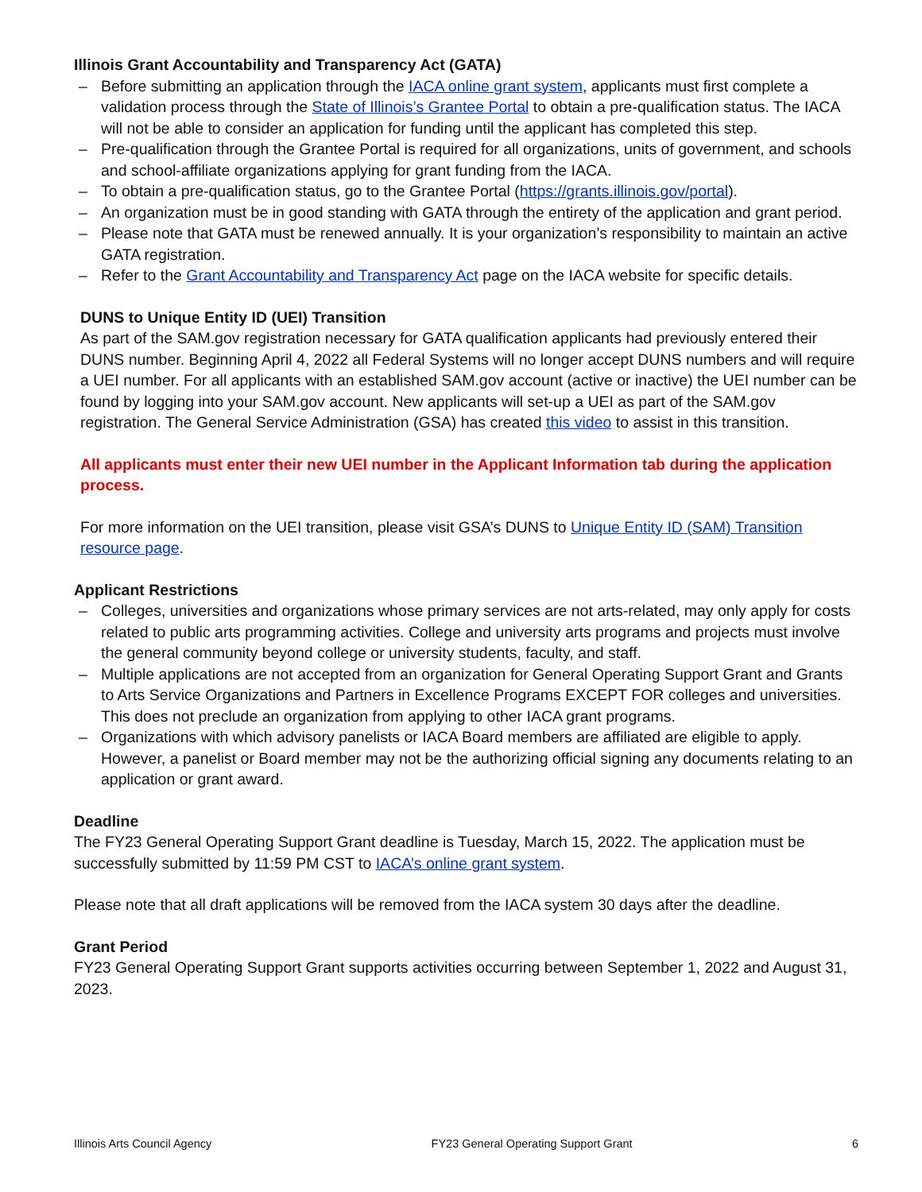Illinois Grant Accountability and Transparency Act (GATA)
– Before submitting an application through the IACA online grant system, applicants must first complete a validation process through the State of Illinois’s Grantee Portal to obtain a pre-qualification status. The IACA will not be able to consider an application for funding until the applicant has completed this step.
– Pre-qualification through the Grantee Portal is required for all organizations, units of government, and schools and school-affiliate organizations applying for grant funding from the IACA.
– To obtain a pre-qualification status, go to the Grantee Portal (https://grants.illinois.gov/portal).
– An organization must be in good standing with GATA through the entirety of the application and grant period.
– Please note that GATA must be renewed annually. It is your organization’s responsibility to maintain an active GATA registration.
– Refer to the Grant Accountability and Transparency Act page on the IACA website for specific details.
DUNS to Unique Entity ID (UEI) Transition
As part of the SAM.gov registration necessary for GATA qualification applicants had previously entered their DUNS number. Beginning April 4, 2022 all Federal Systems will no longer accept DUNS numbers and will require a UEI number. For all applicants with an established SAM.gov account (active or inactive) the UEI number can be found by logging into your SAM.gov account. New applicants will set-up a UEI as part of the SAM.gov registration. The General Service Administration (GSA) has created this video to assist in this transition.
All applicants must enter their new UEI number in the Applicant Information tab during the application process.
For more information on the UEI transition, please visit GSA’s DUNS to Unique Entity ID (SAM) Transition resource page.
Applicant Restrictions
– Colleges, universities and organizations whose primary services are not arts-related, may only apply for costs related to public arts programming activities. College and university arts programs and projects must involve the general community beyond college or university students, faculty, and staff.
– Multiple applications are not accepted from an organization for General Operating Support Grant and Grants to Arts Service Organizations and Partners in Excellence Programs EXCEPT FOR colleges and universities. This does not preclude an organization from applying to other IACA grant programs.
– Organizations with which advisory panelists or IACA Board members are affiliated are eligible to apply. However, a panelist or Board member may not be the authorizing official signing any documents relating to an application or grant award.
Deadline
The FY23 General Operating Support Grant deadline is Tuesday, March 15, 2022. The application must be successfully submitted by 11:59 PM CST to IACA’s online grant system.
Please note that all draft applications will be removed from the IACA system 30 days after the deadline.
Grant Period
FY23 General Operating Support Grant supports activities occurring between September 1, 2022 and August 31, 2023.
Illinois Arts Council Agency FY23 General Operating Support Grant 6